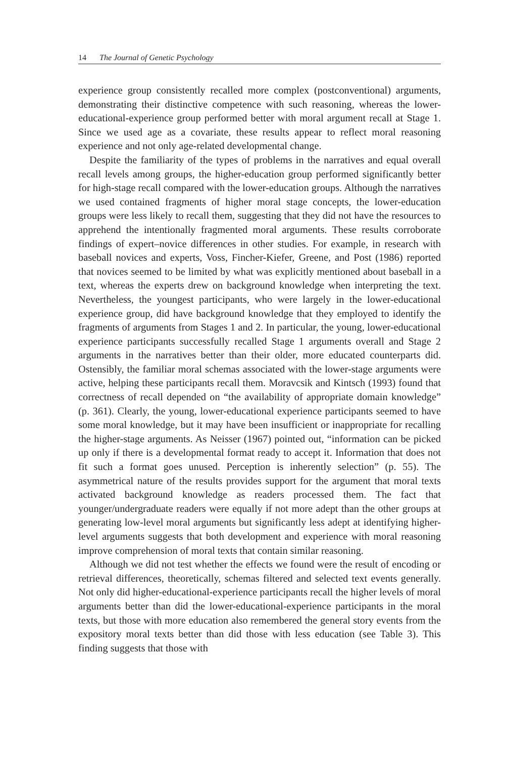14 The Journal of Genetic Psychology
experience group consistently recalled more complex (postconventional) arguments, demonstrating their distinctive competence with such reasoning, whereas the lower-educational-experience group performed better with moral argument recall at Stage 1. Since we used age as a covariate, these results appear to reflect moral reasoning experience and not only age-related developmental change.
Despite the familiarity of the types of problems in the narratives and equal overall recall levels among groups, the higher-education group performed significantly better for high-stage recall compared with the lower-education groups. Although the narratives we used contained fragments of higher moral stage concepts, the lower-education groups were less likely to recall them, suggesting that they did not have the resources to apprehend the intentionally fragmented moral arguments. These results corroborate findings of expert–novice differences in other studies. For example, in research with baseball novices and experts, Voss, Fincher-Kiefer, Greene, and Post (1986) reported that novices seemed to be limited by what was explicitly mentioned about baseball in a text, whereas the experts drew on background knowledge when interpreting the text. Nevertheless, the youngest participants, who were largely in the lower-educational experience group, did have background knowledge that they employed to identify the fragments of arguments from Stages 1 and 2. In particular, the young, lower-educational experience participants successfully recalled Stage 1 arguments overall and Stage 2 arguments in the narratives better than their older, more educated counterparts did. Ostensibly, the familiar moral schemas associated with the lower-stage arguments were active, helping these participants recall them. Moravcsik and Kintsch (1993) found that correctness of recall depended on “the availability of appropriate domain knowledge” (p. 361). Clearly, the young, lower-educational experience participants seemed to have some moral knowledge, but it may have been insufficient or inappropriate for recalling the higher-stage arguments. As Neisser (1967) pointed out, “information can be picked up only if there is a developmental format ready to accept it. Information that does not fit such a format goes unused. Perception is inherently selection” (p. 55). The asymmetrical nature of the results provides support for the argument that moral texts activated background knowledge as readers processed them. The fact that younger/undergraduate readers were equally if not more adept than the other groups at generating low-level moral arguments but significantly less adept at identifying higher-level arguments suggests that both development and experience with moral reasoning improve comprehension of moral texts that contain similar reasoning.
Although we did not test whether the effects we found were the result of encoding or retrieval differences, theoretically, schemas filtered and selected text events generally. Not only did higher-educational-experience participants recall the higher levels of moral arguments better than did the lower-educational-experience participants in the moral texts, but those with more education also remembered the general story events from the expository moral texts better than did those with less education (see Table 3). This finding suggests that those with